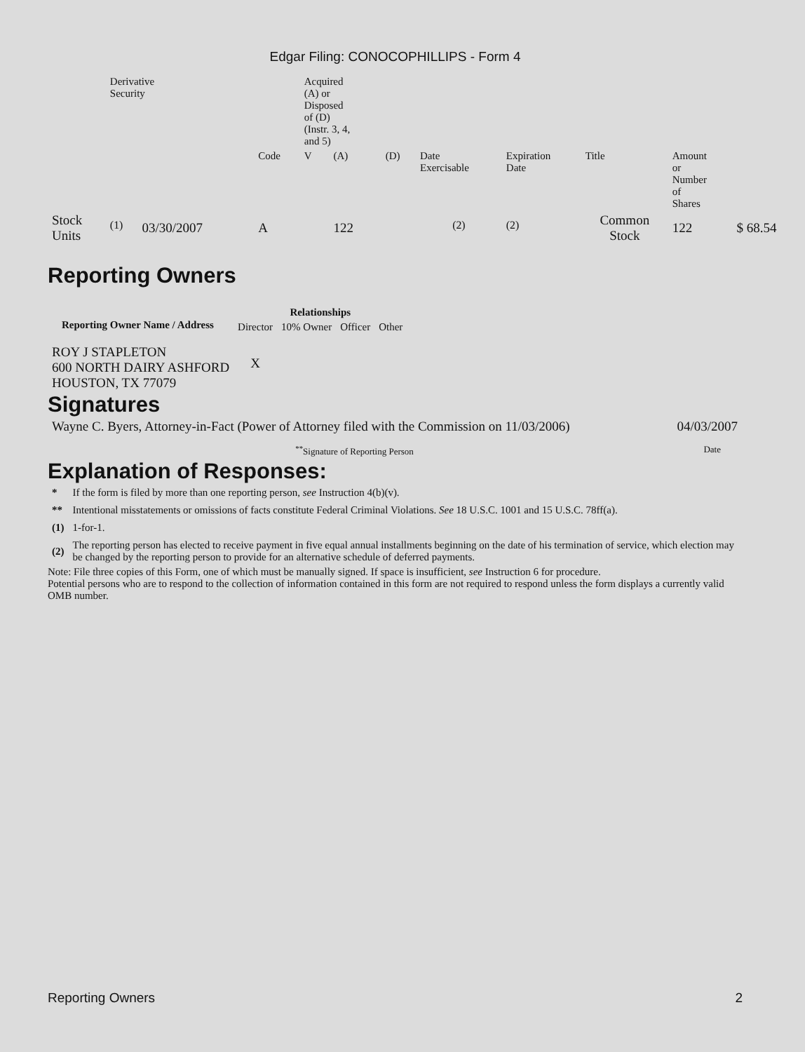Edgar Filing: CONOCOPHILLIPS - Form 4
| | Derivative Security | | | | Acquired (A) or Disposed of (D) (Instr. 3, 4, and 5) | | | | | | | |
| | | | | Code | V | (A) | (D) | Date Exercisable | Expiration Date | Title | Amount or Number of Shares | |
| Stock Units | <sup>(1)</sup> | 03/30/2007 | | A | | 122 | | <sup>(2)</sup> | <sup>(2)</sup> | Common Stock | 122 | $ 68.54 |
Reporting Owners
| Reporting Owner Name / Address | Relationships | | | |
| --- | --- | --- | --- | --- |
| | Director | 10% Owner | Officer | Other |
| ROY J STAPLETON 600 NORTH DAIRY ASHFORD HOUSTON, TX 77079 | X | | | |
Signatures
| Wayne C. Byers, Attorney-in-Fact (Power of Attorney filed with the Commission on 11/03/2006) | 04/03/2007 |
| <sup>**</sup> Signature of Reporting Person | Date |
Explanation of Responses:
| * | If the form is filed by more than one reporting person, see Instruction 4(b)(v). |
| ** | Intentional misstatements or omissions of facts constitute Federal Criminal Violations. See 18 U.S.C. 1001 and 15 U.S.C. 78ff(a). |
| (1) | 1-for-1. |
| (2) | The reporting person has elected to receive payment in five equal annual installments beginning on the date of his termination of service, which election may be changed by the reporting person to provide for an alternative schedule of deferred payments. |
Note: File three copies of this Form, one of which must be manually signed. If space is insufficient, see Instruction 6 for procedure.
Potential persons who are to respond to the collection of information contained in this form are not required to respond unless the form displays a currently valid OMB number.
Reporting Owners 2